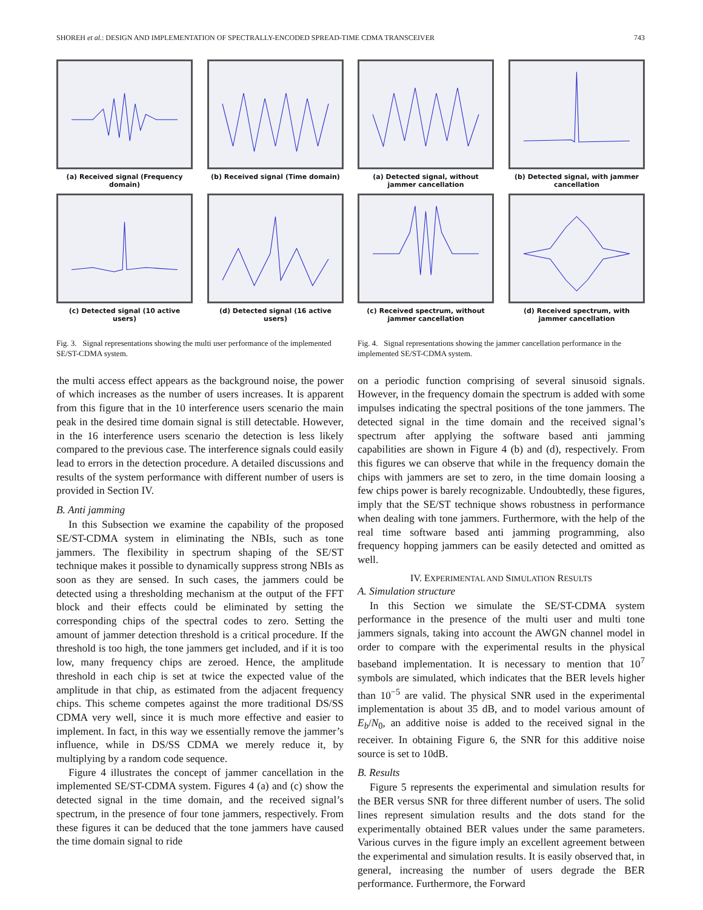SHOREH et al.: DESIGN AND IMPLEMENTATION OF SPECTRALLY-ENCODED SPREAD-TIME CDMA TRANSCEIVER 743
(a) Received signal (Frequency domain)
(b) Received signal (Time domain)
(c) Detected signal (10 active users)
(d) Detected signal (16 active users)
Fig. 3. Signal representations showing the multi user performance of the implemented SE/ST-CDMA system.
the multi access effect appears as the background noise, the power of which increases as the number of users increases. It is apparent from this figure that in the 10 interference users scenario the main peak in the desired time domain signal is still detectable. However, in the 16 interference users scenario the detection is less likely compared to the previous case. The interference signals could easily lead to errors in the detection procedure. A detailed discussions and results of the system performance with different number of users is provided in Section IV.
B. Anti jamming
In this Subsection we examine the capability of the proposed SE/ST-CDMA system in eliminating the NBIs, such as tone jammers. The flexibility in spectrum shaping of the SE/ST technique makes it possible to dynamically suppress strong NBIs as soon as they are sensed. In such cases, the jammers could be detected using a thresholding mechanism at the output of the FFT block and their effects could be eliminated by setting the corresponding chips of the spectral codes to zero. Setting the amount of jammer detection threshold is a critical procedure. If the threshold is too high, the tone jammers get included, and if it is too low, many frequency chips are zeroed. Hence, the amplitude threshold in each chip is set at twice the expected value of the amplitude in that chip, as estimated from the adjacent frequency chips. This scheme competes against the more traditional DS/SS CDMA very well, since it is much more effective and easier to implement. In fact, in this way we essentially remove the jammer’s influence, while in DS/SS CDMA we merely reduce it, by multiplying by a random code sequence.
Figure 4 illustrates the concept of jammer cancellation in the implemented SE/ST-CDMA system. Figures 4 (a) and (c) show the detected signal in the time domain, and the received signal’s spectrum, in the presence of four tone jammers, respectively. From these figures it can be deduced that the tone jammers have caused the time domain signal to ride
(a) Detected signal, without jammer cancellation
(b) Detected signal, with jammer cancellation
(c) Received spectrum, without jammer cancellation
(d) Received spectrum, with jammer cancellation
Fig. 4. Signal representations showing the jammer cancellation performance in the implemented SE/ST-CDMA system.
on a periodic function comprising of several sinusoid signals. However, in the frequency domain the spectrum is added with some impulses indicating the spectral positions of the tone jammers. The detected signal in the time domain and the received signal’s spectrum after applying the software based anti jamming capabilities are shown in Figure 4 (b) and (d), respectively. From this figures we can observe that while in the frequency domain the chips with jammers are set to zero, in the time domain loosing a few chips power is barely recognizable. Undoubtedly, these figures, imply that the SE/ST technique shows robustness in performance when dealing with tone jammers. Furthermore, with the help of the real time software based anti jamming programming, also frequency hopping jammers can be easily detected and omitted as well.
IV. EXPERIMENTAL AND SIMULATION RESULTS
A. Simulation structure
In this Section we simulate the SE/ST-CDMA system performance in the presence of the multi user and multi tone jammers signals, taking into account the AWGN channel model in order to compare with the experimental results in the physical baseband implementation. It is necessary to mention that 10<sup>7</sup> symbols are simulated, which indicates that the BER levels higher than 10<sup>−5</sup> are valid. The physical SNR used in the experimental implementation is about 35 dB, and to model various amount of E<sub>b</sub>/N<sub>0</sub>, an additive noise is added to the received signal in the receiver. In obtaining Figure 6, the SNR for this additive noise source is set to 10dB.
B. Results
Figure 5 represents the experimental and simulation results for the BER versus SNR for three different number of users. The solid lines represent simulation results and the dots stand for the experimentally obtained BER values under the same parameters. Various curves in the figure imply an excellent agreement between the experimental and simulation results. It is easily observed that, in general, increasing the number of users degrade the BER performance. Furthermore, the Forward